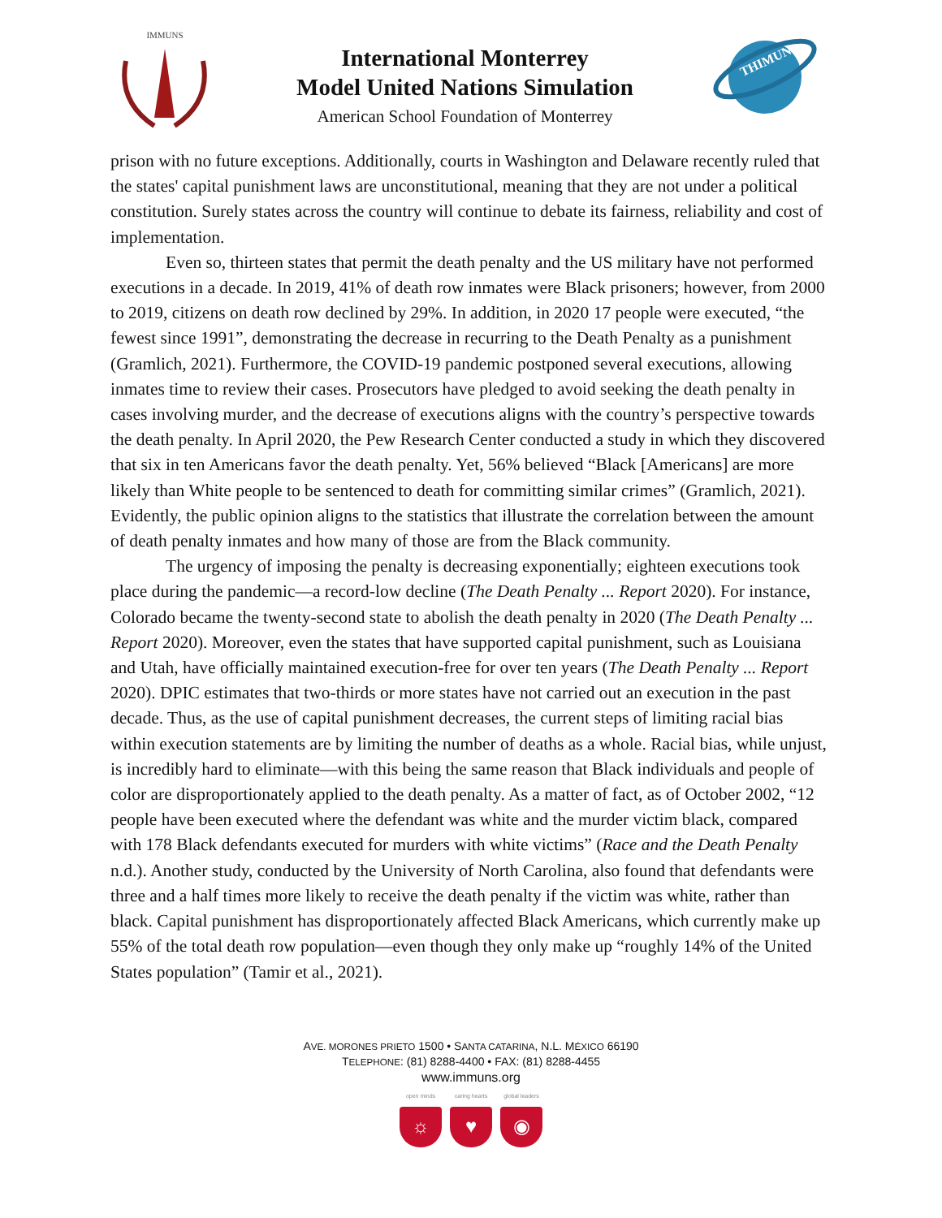IMMUNS
International Monterrey
Model United Nations Simulation
American School Foundation of Monterrey
THIMUN
prison with no future exceptions. Additionally, courts in Washington and Delaware recently ruled that the states' capital punishment laws are unconstitutional, meaning that they are not under a political constitution. Surely states across the country will continue to debate its fairness, reliability and cost of implementation.
Even so, thirteen states that permit the death penalty and the US military have not performed executions in a decade. In 2019, 41% of death row inmates were Black prisoners; however, from 2000 to 2019, citizens on death row declined by 29%. In addition, in 2020 17 people were executed, “the fewest since 1991”, demonstrating the decrease in recurring to the Death Penalty as a punishment (Gramlich, 2021). Furthermore, the COVID-19 pandemic postponed several executions, allowing inmates time to review their cases. Prosecutors have pledged to avoid seeking the death penalty in cases involving murder, and the decrease of executions aligns with the country’s perspective towards the death penalty. In April 2020, the Pew Research Center conducted a study in which they discovered that six in ten Americans favor the death penalty. Yet, 56% believed “Black [Americans] are more likely than White people to be sentenced to death for committing similar crimes” (Gramlich, 2021). Evidently, the public opinion aligns to the statistics that illustrate the correlation between the amount of death penalty inmates and how many of those are from the Black community.
The urgency of imposing the penalty is decreasing exponentially; eighteen executions took place during the pandemic—a record-low decline (The Death Penalty ... Report 2020). For instance, Colorado became the twenty-second state to abolish the death penalty in 2020 (The Death Penalty ... Report 2020). Moreover, even the states that have supported capital punishment, such as Louisiana and Utah, have officially maintained execution-free for over ten years (The Death Penalty ... Report 2020). DPIC estimates that two-thirds or more states have not carried out an execution in the past decade. Thus, as the use of capital punishment decreases, the current steps of limiting racial bias within execution statements are by limiting the number of deaths as a whole. Racial bias, while unjust, is incredibly hard to eliminate—with this being the same reason that Black individuals and people of color are disproportionately applied to the death penalty. As a matter of fact, as of October 2002, “12 people have been executed where the defendant was white and the murder victim black, compared with 178 Black defendants executed for murders with white victims” (Race and the Death Penalty n.d.). Another study, conducted by the University of North Carolina, also found that defendants were three and a half times more likely to receive the death penalty if the victim was white, rather than black. Capital punishment has disproportionately affected Black Americans, which currently make up 55% of the total death row population—even though they only make up “roughly 14% of the United States population” (Tamir et al., 2021).
AVE. MORONES PRIETO 1500 • SANTA CATARINA, N.L. MÉXICO 66190
TELEPHONE: (81) 8288-4400 • FAX: (81) 8288-4455
www.immuns.org
open minds
☼
caring hearts
♥
global leaders
◉